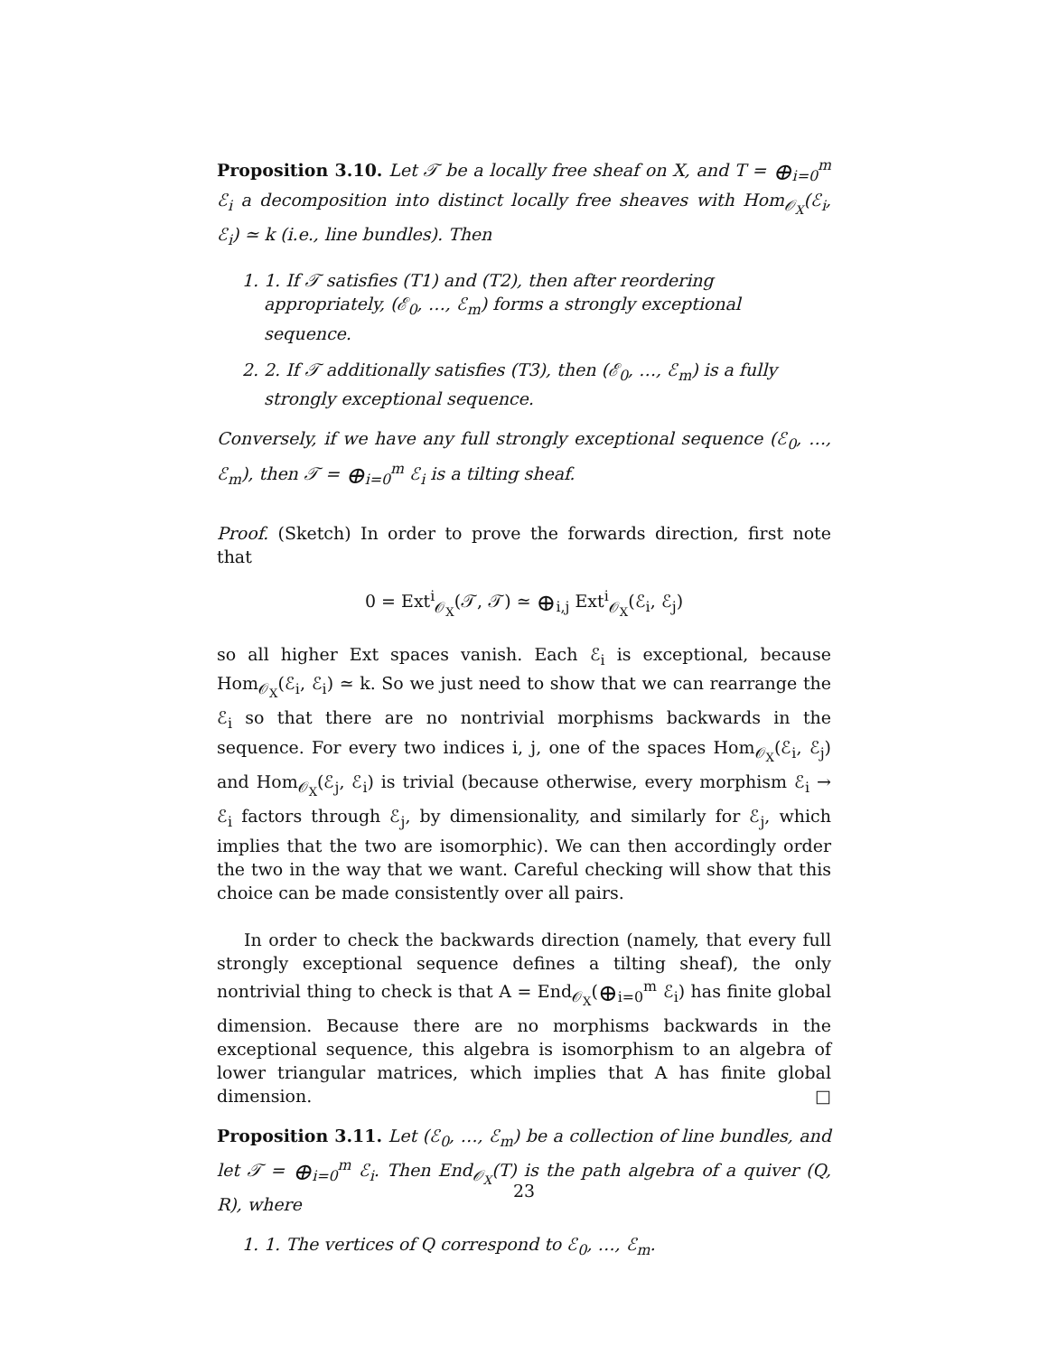Proposition 3.10. Let 𝒯 be a locally free sheaf on X, and T = ⊕<sub>i=0</sub><sup>m</sup> ℰ<sub>i</sub> a decomposition into distinct locally free sheaves with Hom<sub>𝒪<sub>X</sub></sub>(ℰ<sub>i</sub>, ℰ<sub>i</sub>) ≃ k (i.e., line bundles). Then
1. 1. If 𝒯 satisfies (T1) and (T2), then after reordering appropriately, (ℰ<sub>0</sub>, …, ℰ<sub>m</sub>) forms a strongly exceptional sequence.
2. 2. If 𝒯 additionally satisfies (T3), then (ℰ<sub>0</sub>, …, ℰ<sub>m</sub>) is a fully strongly exceptional sequence.
Conversely, if we have any full strongly exceptional sequence (ℰ<sub>0</sub>, …, ℰ<sub>m</sub>), then 𝒯 = ⊕<sub>i=0</sub><sup>m</sup> ℰ<sub>i</sub> is a tilting sheaf.
Proof. (Sketch) In order to prove the forwards direction, first note that
0 = Ext<sup>i</sup><sub>𝒪<sub>X</sub></sub>(𝒯, 𝒯) ≃ ⊕<sub>i,j</sub> Ext<sup>i</sup><sub>𝒪<sub>X</sub></sub>(ℰ<sub>i</sub>, ℰ<sub>j</sub>)
so all higher Ext spaces vanish. Each ℰ<sub>i</sub> is exceptional, because Hom<sub>𝒪<sub>X</sub></sub>(ℰ<sub>i</sub>, ℰ<sub>i</sub>) ≃ k. So we just need to show that we can rearrange the ℰ<sub>i</sub> so that there are no nontrivial morphisms backwards in the sequence. For every two indices i, j, one of the spaces Hom<sub>𝒪<sub>X</sub></sub>(ℰ<sub>i</sub>, ℰ<sub>j</sub>) and Hom<sub>𝒪<sub>X</sub></sub>(ℰ<sub>j</sub>, ℰ<sub>i</sub>) is trivial (because otherwise, every morphism ℰ<sub>i</sub> → ℰ<sub>i</sub> factors through ℰ<sub>j</sub>, by dimensionality, and similarly for ℰ<sub>j</sub>, which implies that the two are isomorphic). We can then accordingly order the two in the way that we want. Careful checking will show that this choice can be made consistently over all pairs.
In order to check the backwards direction (namely, that every full strongly exceptional sequence defines a tilting sheaf), the only nontrivial thing to check is that A = End<sub>𝒪<sub>X</sub></sub>(⊕<sub>i=0</sub><sup>m</sup> ℰ<sub>i</sub>) has finite global dimension. Because there are no morphisms backwards in the exceptional sequence, this algebra is isomorphism to an algebra of lower triangular matrices, which implies that A has finite global dimension. □
Proposition 3.11. Let (ℰ<sub>0</sub>, …, ℰ<sub>m</sub>) be a collection of line bundles, and let 𝒯 = ⊕<sub>i=0</sub><sup>m</sup> ℰ<sub>i</sub>. Then End<sub>𝒪<sub>X</sub></sub>(T) is the path algebra of a quiver (Q, R), where
1. 1. The vertices of Q correspond to ℰ<sub>0</sub>, …, ℰ<sub>m</sub>.
23